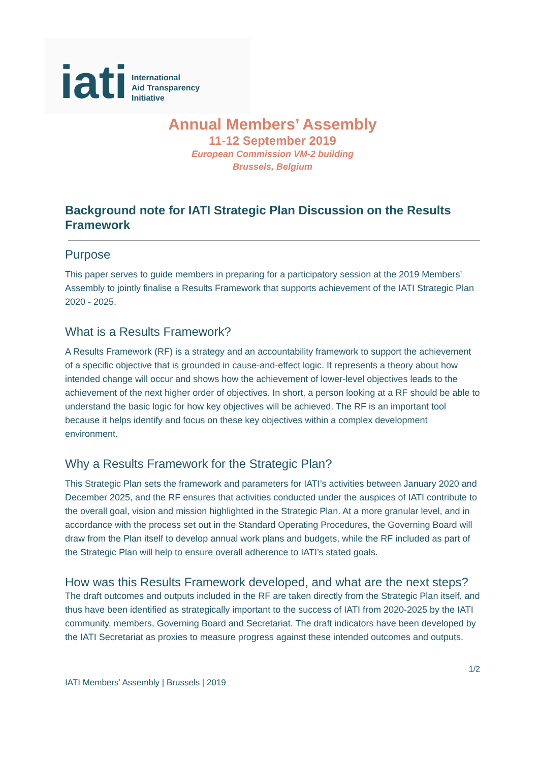iati
International
Aid Transparency
Initiative
Annual Members’ Assembly
11-12 September 2019
European Commission VM-2 building
Brussels, Belgium
Background note for IATI Strategic Plan Discussion on the Results Framework
Purpose
This paper serves to guide members in preparing for a participatory session at the 2019 Members’ Assembly to jointly finalise a Results Framework that supports achievement of the IATI Strategic Plan 2020 - 2025.
What is a Results Framework?
A Results Framework (RF) is a strategy and an accountability framework to support the achievement of a specific objective that is grounded in cause-and-effect logic. It represents a theory about how intended change will occur and shows how the achievement of lower-level objectives leads to the achievement of the next higher order of objectives. In short, a person looking at a RF should be able to understand the basic logic for how key objectives will be achieved. The RF is an important tool because it helps identify and focus on these key objectives within a complex development environment.
Why a Results Framework for the Strategic Plan?
This Strategic Plan sets the framework and parameters for IATI’s activities between January 2020 and December 2025, and the RF ensures that activities conducted under the auspices of IATI contribute to the overall goal, vision and mission highlighted in the Strategic Plan. At a more granular level, and in accordance with the process set out in the Standard Operating Procedures, the Governing Board will draw from the Plan itself to develop annual work plans and budgets, while the RF included as part of the Strategic Plan will help to ensure overall adherence to IATI’s stated goals.
How was this Results Framework developed, and what are the next steps?
The draft outcomes and outputs included in the RF are taken directly from the Strategic Plan itself, and thus have been identified as strategically important to the success of IATI from 2020-2025 by the IATI community, members, Governing Board and Secretariat. The draft indicators have been developed by the IATI Secretariat as proxies to measure progress against these intended outcomes and outputs.
1/2
IATI Members’ Assembly | Brussels | 2019